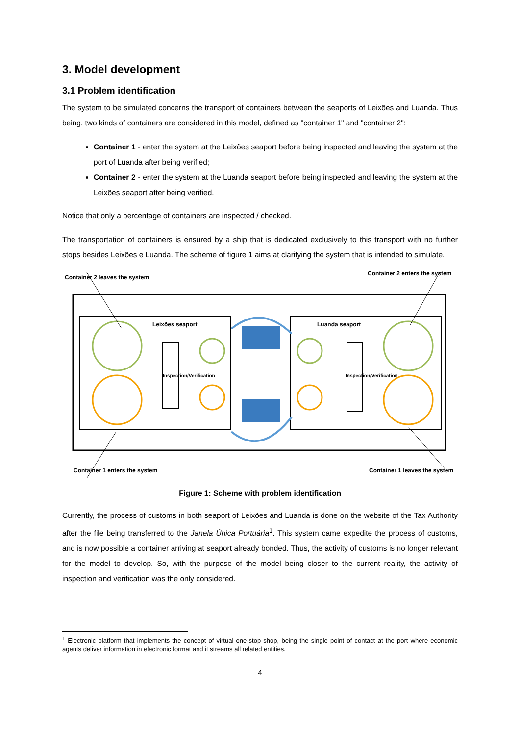3. Model development
3.1 Problem identification
The system to be simulated concerns the transport of containers between the seaports of Leixões and Luanda. Thus being, two kinds of containers are considered in this model, defined as "container 1" and "container 2":
Container 1 - enter the system at the Leixões seaport before being inspected and leaving the system at the port of Luanda after being verified;
Container 2 - enter the system at the Luanda seaport before being inspected and leaving the system at the Leixões seaport after being verified.
Notice that only a percentage of containers are inspected / checked.
The transportation of containers is ensured by a ship that is dedicated exclusively to this transport with no further stops besides Leixões e Luanda. The scheme of figure 1 aims at clarifying the system that is intended to simulate.
Container 2 leaves the system
Container 2 enters the system
Leixões seaport Luanda seaport
Inspection/Verification Inspection/Verification
Container 1 enters the system Container 1 leaves the system
Figure 1: Scheme with problem identification
Currently, the process of customs in both seaport of Leixões and Luanda is done on the website of the Tax Authority after the file being transferred to the Janela Única Portuária<sup>1</sup>. This system came expedite the process of customs, and is now possible a container arriving at seaport already bonded. Thus, the activity of customs is no longer relevant for the model to develop. So, with the purpose of the model being closer to the current reality, the activity of inspection and verification was the only considered.
<sup>1</sup> Electronic platform that implements the concept of virtual one-stop shop, being the single point of contact at the port where economic agents deliver information in electronic format and it streams all related entities.
4